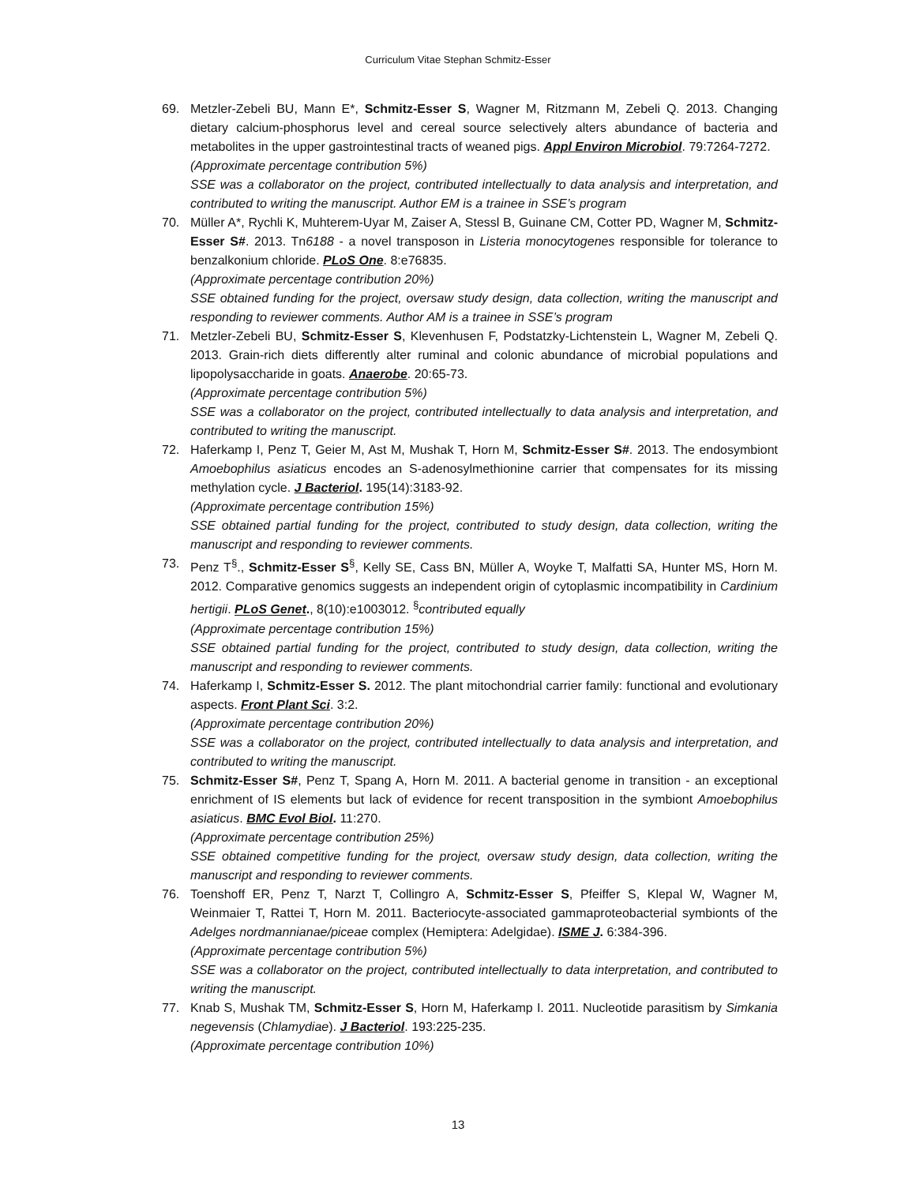Curriculum Vitae Stephan Schmitz-Esser
69. Metzler-Zebeli BU, Mann E*, Schmitz-Esser S, Wagner M, Ritzmann M, Zebeli Q. 2013. Changing dietary calcium-phosphorus level and cereal source selectively alters abundance of bacteria and metabolites in the upper gastrointestinal tracts of weaned pigs. Appl Environ Microbiol. 79:7264-7272.
(Approximate percentage contribution 5%)
SSE was a collaborator on the project, contributed intellectually to data analysis and interpretation, and contributed to writing the manuscript. Author EM is a trainee in SSE’s program
70. Müller A*, Rychli K, Muhterem-Uyar M, Zaiser A, Stessl B, Guinane CM, Cotter PD, Wagner M, Schmitz-Esser S#. 2013. Tn6188 - a novel transposon in Listeria monocytogenes responsible for tolerance to benzalkonium chloride. PLoS One. 8:e76835.
(Approximate percentage contribution 20%)
SSE obtained funding for the project, oversaw study design, data collection, writing the manuscript and responding to reviewer comments. Author AM is a trainee in SSE’s program
71. Metzler-Zebeli BU, Schmitz-Esser S, Klevenhusen F, Podstatzky-Lichtenstein L, Wagner M, Zebeli Q. 2013. Grain-rich diets differently alter ruminal and colonic abundance of microbial populations and lipopolysaccharide in goats. Anaerobe. 20:65-73.
(Approximate percentage contribution 5%)
SSE was a collaborator on the project, contributed intellectually to data analysis and interpretation, and contributed to writing the manuscript.
72. Haferkamp I, Penz T, Geier M, Ast M, Mushak T, Horn M, Schmitz-Esser S#. 2013. The endosymbiont Amoebophilus asiaticus encodes an S-adenosylmethionine carrier that compensates for its missing methylation cycle. J Bacteriol. 195(14):3183-92.
(Approximate percentage contribution 15%)
SSE obtained partial funding for the project, contributed to study design, data collection, writing the manuscript and responding to reviewer comments.
73. Penz T<sup>§</sup>., Schmitz-Esser S<sup>§</sup>, Kelly SE, Cass BN, Müller A, Woyke T, Malfatti SA, Hunter MS, Horn M. 2012. Comparative genomics suggests an independent origin of cytoplasmic incompatibility in Cardinium hertigii. PLoS Genet., 8(10):e1003012. <sup>§</sup>contributed equally
(Approximate percentage contribution 15%)
SSE obtained partial funding for the project, contributed to study design, data collection, writing the manuscript and responding to reviewer comments.
74. Haferkamp I, Schmitz-Esser S. 2012. The plant mitochondrial carrier family: functional and evolutionary aspects. Front Plant Sci. 3:2.
(Approximate percentage contribution 20%)
SSE was a collaborator on the project, contributed intellectually to data analysis and interpretation, and contributed to writing the manuscript.
75. Schmitz-Esser S#, Penz T, Spang A, Horn M. 2011. A bacterial genome in transition - an exceptional enrichment of IS elements but lack of evidence for recent transposition in the symbiont Amoebophilus asiaticus. BMC Evol Biol. 11:270.
(Approximate percentage contribution 25%)
SSE obtained competitive funding for the project, oversaw study design, data collection, writing the manuscript and responding to reviewer comments.
76. Toenshoff ER, Penz T, Narzt T, Collingro A, Schmitz-Esser S, Pfeiffer S, Klepal W, Wagner M, Weinmaier T, Rattei T, Horn M. 2011. Bacteriocyte-associated gammaproteobacterial symbionts of the Adelges nordmannianae/piceae complex (Hemiptera: Adelgidae). ISME J. 6:384-396.
(Approximate percentage contribution 5%)
SSE was a collaborator on the project, contributed intellectually to data interpretation, and contributed to writing the manuscript.
77. Knab S, Mushak TM, Schmitz-Esser S, Horn M, Haferkamp I. 2011. Nucleotide parasitism by Simkania negevensis (Chlamydiae). J Bacteriol. 193:225-235.
(Approximate percentage contribution 10%)
13